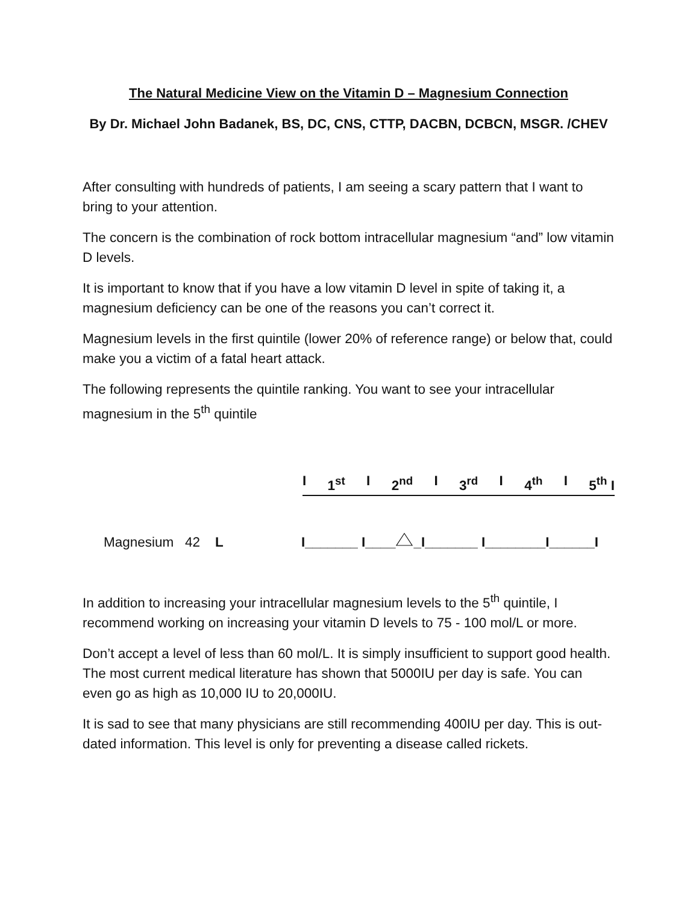The Natural Medicine View on the Vitamin D – Magnesium Connection
By Dr. Michael John Badanek, BS, DC, CNS, CTTP, DACBN, DCBCN, MSGR. /CHEV
After consulting with hundreds of patients, I am seeing a scary pattern that I want to bring to your attention.
The concern is the combination of rock bottom intracellular magnesium “and” low vitamin D levels.
It is important to know that if you have a low vitamin D level in spite of taking it, a magnesium deficiency can be one of the reasons you can’t correct it.
Magnesium levels in the first quintile (lower 20% of reference range) or below that, could make you a victim of a fatal heart attack.
The following represents the quintile ranking. You want to see your intracellular magnesium in the 5<sup>th</sup> quintile
I 1<sup>st</sup> I 2<sup>nd</sup> I 3<sup>rd</sup> I 4<sup>th</sup> I 5<sup>th</sup> I
Magnesium 42 L I_______ I_____I_______ I________I______I
In addition to increasing your intracellular magnesium levels to the 5<sup>th</sup> quintile, I recommend working on increasing your vitamin D levels to 75 - 100 mol/L or more.
Don’t accept a level of less than 60 mol/L. It is simply insufficient to support good health. The most current medical literature has shown that 5000IU per day is safe. You can even go as high as 10,000 IU to 20,000IU.
It is sad to see that many physicians are still recommending 400IU per day. This is out-dated information. This level is only for preventing a disease called rickets.